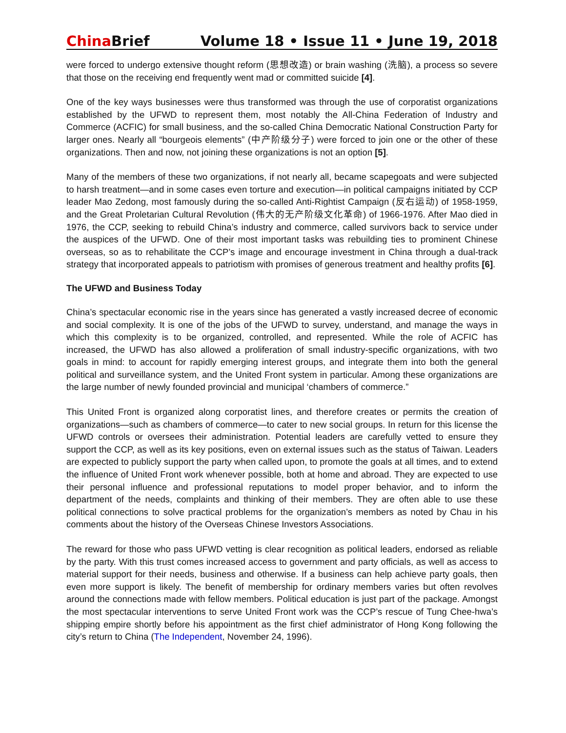China Brief Volume 18 • Issue 11 • June 19, 2018
were forced to undergo extensive thought reform (思想改造) or brain washing (洗脑), a process so severe that those on the receiving end frequently went mad or committed suicide [4].
One of the key ways businesses were thus transformed was through the use of corporatist organizations established by the UFWD to represent them, most notably the All-China Federation of Industry and Commerce (ACFIC) for small business, and the so-called China Democratic National Construction Party for larger ones. Nearly all “bourgeois elements” (中产阶级分子) were forced to join one or the other of these organizations. Then and now, not joining these organizations is not an option [5].
Many of the members of these two organizations, if not nearly all, became scapegoats and were subjected to harsh treatment—and in some cases even torture and execution—in political campaigns initiated by CCP leader Mao Zedong, most famously during the so-called Anti-Rightist Campaign (反右运动) of 1958-1959, and the Great Proletarian Cultural Revolution (伟大的无产阶级文化革命) of 1966-1976. After Mao died in 1976, the CCP, seeking to rebuild China’s industry and commerce, called survivors back to service under the auspices of the UFWD. One of their most important tasks was rebuilding ties to prominent Chinese overseas, so as to rehabilitate the CCP’s image and encourage investment in China through a dual-track strategy that incorporated appeals to patriotism with promises of generous treatment and healthy profits [6].
The UFWD and Business Today
China’s spectacular economic rise in the years since has generated a vastly increased decree of economic and social complexity. It is one of the jobs of the UFWD to survey, understand, and manage the ways in which this complexity is to be organized, controlled, and represented. While the role of ACFIC has increased, the UFWD has also allowed a proliferation of small industry-specific organizations, with two goals in mind: to account for rapidly emerging interest groups, and integrate them into both the general political and surveillance system, and the United Front system in particular. Among these organizations are the large number of newly founded provincial and municipal ‘chambers of commerce.”
This United Front is organized along corporatist lines, and therefore creates or permits the creation of organizations—such as chambers of commerce—to cater to new social groups. In return for this license the UFWD controls or oversees their administration. Potential leaders are carefully vetted to ensure they support the CCP, as well as its key positions, even on external issues such as the status of Taiwan. Leaders are expected to publicly support the party when called upon, to promote the goals at all times, and to extend the influence of United Front work whenever possible, both at home and abroad. They are expected to use their personal influence and professional reputations to model proper behavior, and to inform the department of the needs, complaints and thinking of their members. They are often able to use these political connections to solve practical problems for the organization’s members as noted by Chau in his comments about the history of the Overseas Chinese Investors Associations.
The reward for those who pass UFWD vetting is clear recognition as political leaders, endorsed as reliable by the party. With this trust comes increased access to government and party officials, as well as access to material support for their needs, business and otherwise. If a business can help achieve party goals, then even more support is likely. The benefit of membership for ordinary members varies but often revolves around the connections made with fellow members. Political education is just part of the package. Amongst the most spectacular interventions to serve United Front work was the CCP’s rescue of Tung Chee-hwa’s shipping empire shortly before his appointment as the first chief administrator of Hong Kong following the city’s return to China (The Independent, November 24, 1996).